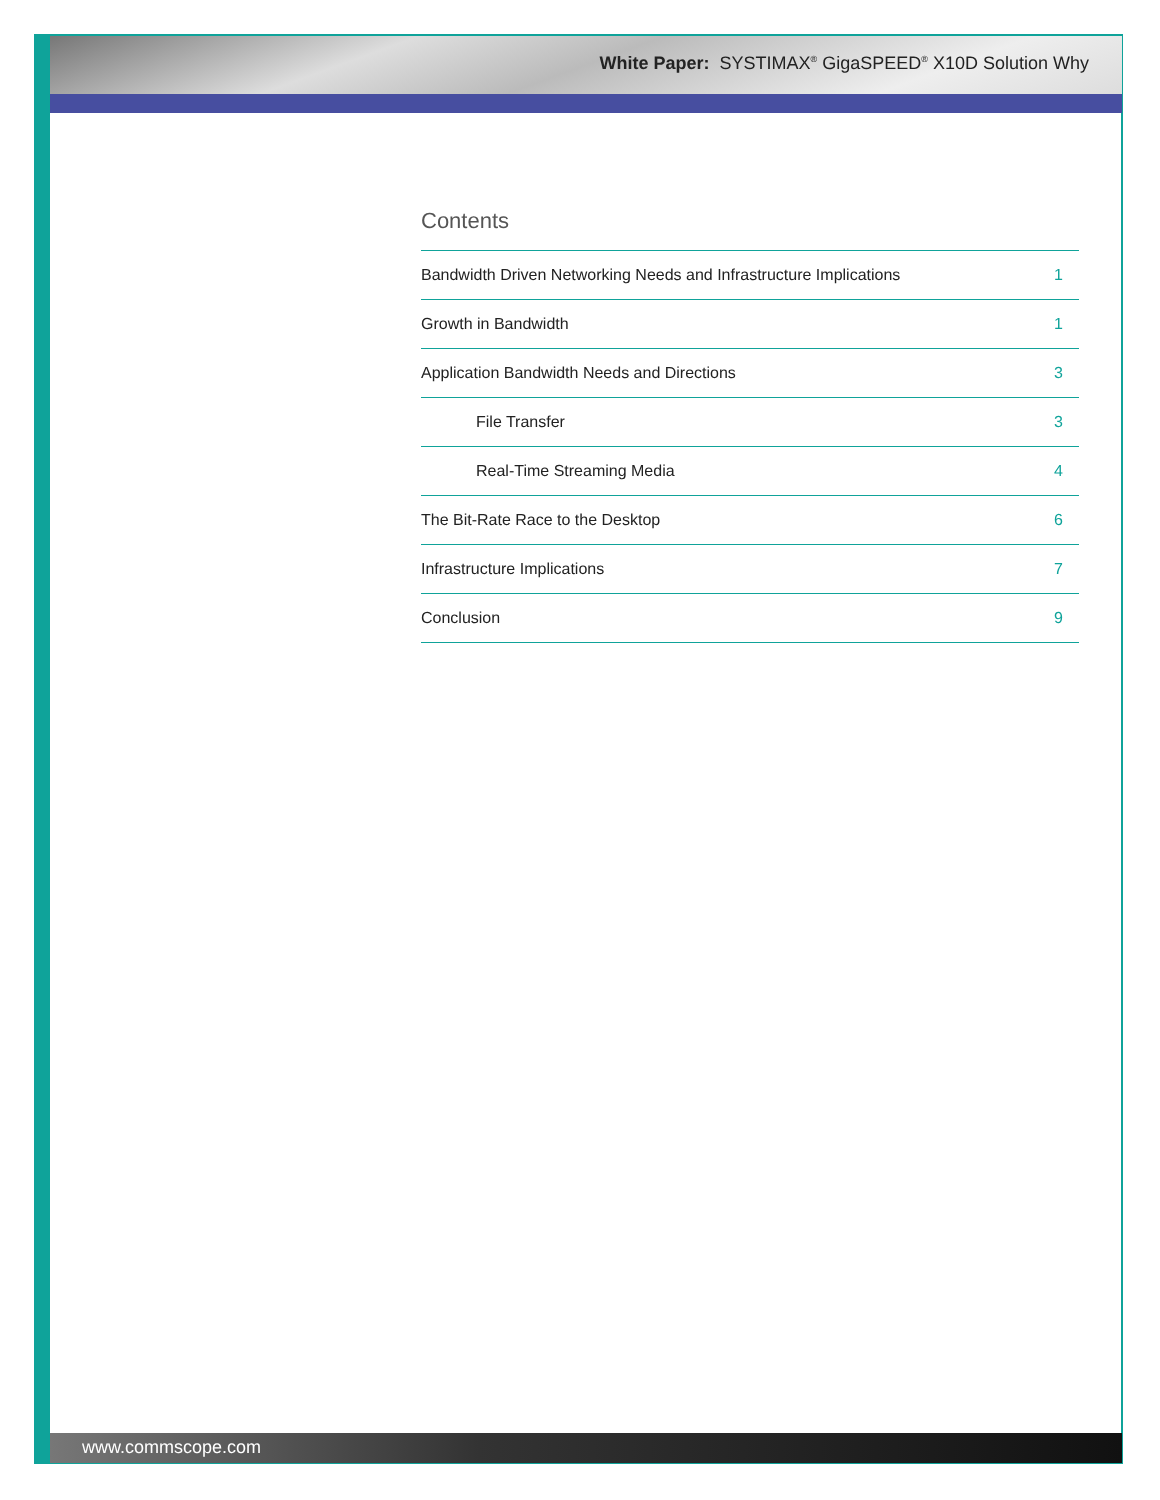White Paper: SYSTIMAX<sup>®</sup> GigaSPEED<sup>®</sup> X10D Solution Why
Contents
Bandwidth Driven Networking Needs and Infrastructure Implications 1
Growth in Bandwidth 1
Application Bandwidth Needs and Directions 3
File Transfer 3
Real-Time Streaming Media 4
The Bit-Rate Race to the Desktop 6
Infrastructure Implications 7
Conclusion 9
www.commscope.com